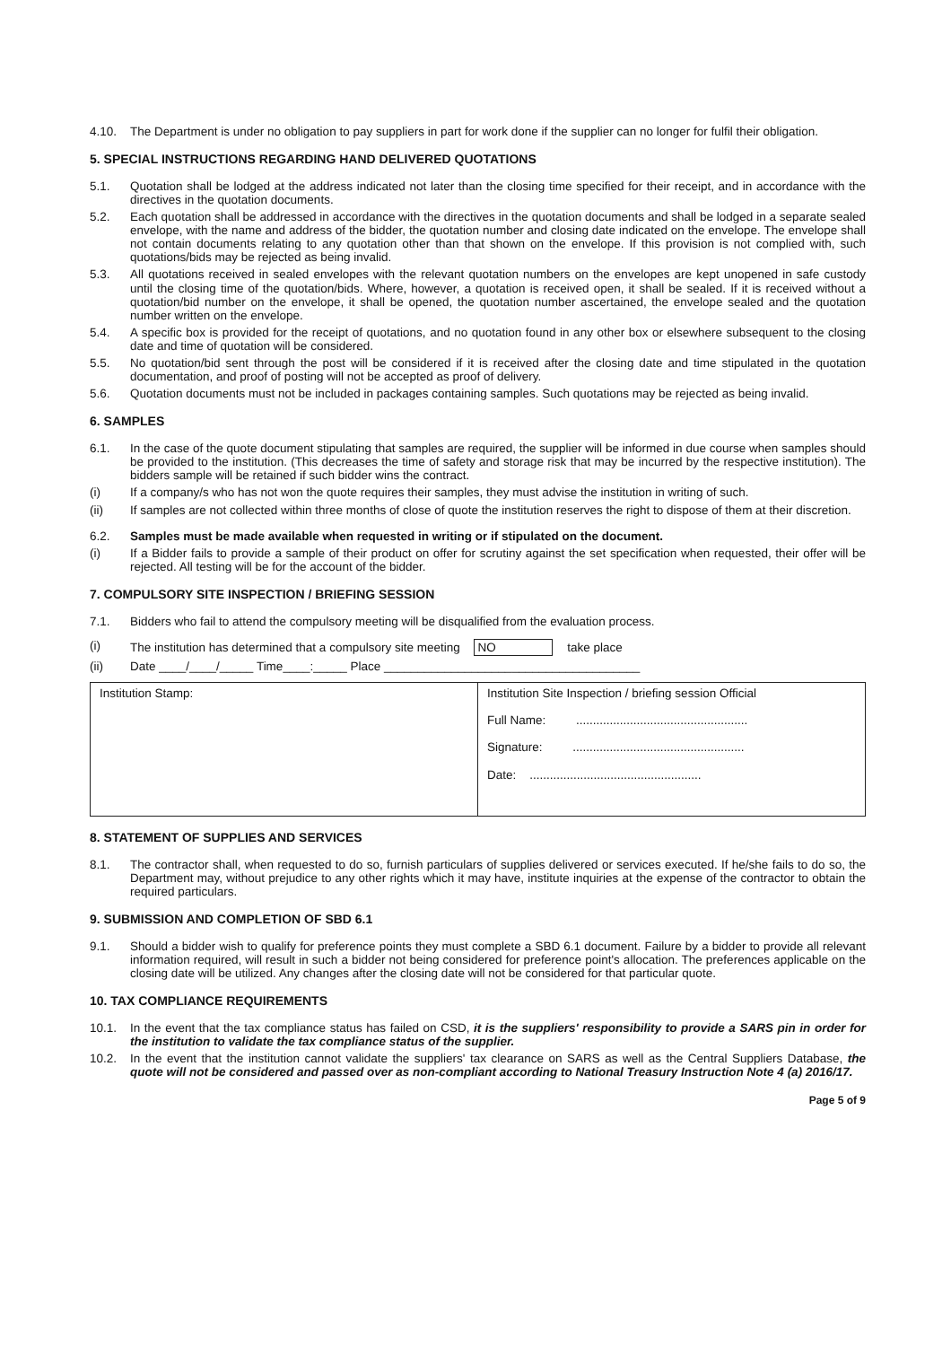4.10. The Department is under no obligation to pay suppliers in part for work done if the supplier can no longer for fulfil their obligation.
5. SPECIAL INSTRUCTIONS REGARDING HAND DELIVERED QUOTATIONS
5.1. Quotation shall be lodged at the address indicated not later than the closing time specified for their receipt, and in accordance with the directives in the quotation documents.
5.2. Each quotation shall be addressed in accordance with the directives in the quotation documents and shall be lodged in a separate sealed envelope, with the name and address of the bidder, the quotation number and closing date indicated on the envelope. The envelope shall not contain documents relating to any quotation other than that shown on the envelope. If this provision is not complied with, such quotations/bids may be rejected as being invalid.
5.3. All quotations received in sealed envelopes with the relevant quotation numbers on the envelopes are kept unopened in safe custody until the closing time of the quotation/bids. Where, however, a quotation is received open, it shall be sealed. If it is received without a quotation/bid number on the envelope, it shall be opened, the quotation number ascertained, the envelope sealed and the quotation number written on the envelope.
5.4. A specific box is provided for the receipt of quotations, and no quotation found in any other box or elsewhere subsequent to the closing date and time of quotation will be considered.
5.5. No quotation/bid sent through the post will be considered if it is received after the closing date and time stipulated in the quotation documentation, and proof of posting will not be accepted as proof of delivery.
5.6. Quotation documents must not be included in packages containing samples. Such quotations may be rejected as being invalid.
6. SAMPLES
6.1. In the case of the quote document stipulating that samples are required, the supplier will be informed in due course when samples should be provided to the institution. (This decreases the time of safety and storage risk that may be incurred by the respective institution). The bidders sample will be retained if such bidder wins the contract.
(i) If a company/s who has not won the quote requires their samples, they must advise the institution in writing of such.
(ii) If samples are not collected within three months of close of quote the institution reserves the right to dispose of them at their discretion.
6.2. Samples must be made available when requested in writing or if stipulated on the document.
(i) If a Bidder fails to provide a sample of their product on offer for scrutiny against the set specification when requested, their offer will be rejected. All testing will be for the account of the bidder.
7. COMPULSORY SITE INSPECTION / BRIEFING SESSION
7.1. Bidders who fail to attend the compulsory meeting will be disqualified from the evaluation process.
(i) The institution has determined that a compulsory site meeting NO take place
(ii) Date ____/____/_____ Time____:_____ Place ______________________________________
| Institution Stamp: | Institution Site Inspection / briefing session Official Full Name: ................................................... Signature: ................................................... Date: ................................................... |
8. STATEMENT OF SUPPLIES AND SERVICES
8.1. The contractor shall, when requested to do so, furnish particulars of supplies delivered or services executed. If he/she fails to do so, the Department may, without prejudice to any other rights which it may have, institute inquiries at the expense of the contractor to obtain the required particulars.
9. SUBMISSION AND COMPLETION OF SBD 6.1
9.1. Should a bidder wish to qualify for preference points they must complete a SBD 6.1 document. Failure by a bidder to provide all relevant information required, will result in such a bidder not being considered for preference point's allocation. The preferences applicable on the closing date will be utilized. Any changes after the closing date will not be considered for that particular quote.
10. TAX COMPLIANCE REQUIREMENTS
10.1. In the event that the tax compliance status has failed on CSD, it is the suppliers' responsibility to provide a SARS pin in order for the institution to validate the tax compliance status of the supplier.
10.2. In the event that the institution cannot validate the suppliers' tax clearance on SARS as well as the Central Suppliers Database, the quote will not be considered and passed over as non-compliant according to National Treasury Instruction Note 4 (a) 2016/17.
Page 5 of 9